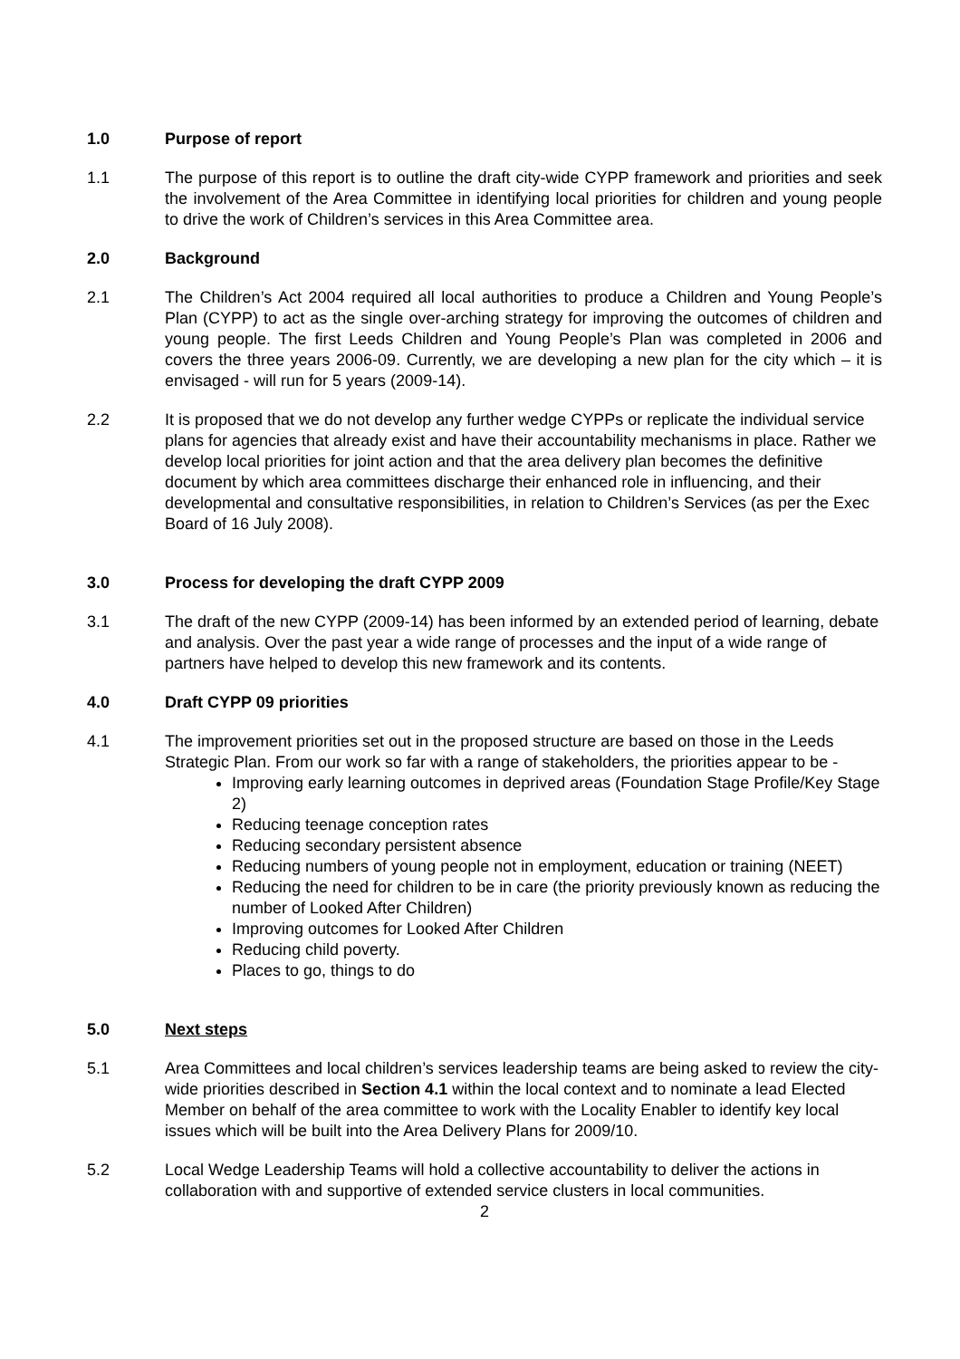1.0 Purpose of report
1.1 The purpose of this report is to outline the draft city-wide CYPP framework and priorities and seek the involvement of the Area Committee in identifying local priorities for children and young people to drive the work of Children’s services in this Area Committee area.
2.0 Background
2.1 The Children’s Act 2004 required all local authorities to produce a Children and Young People’s Plan (CYPP) to act as the single over-arching strategy for improving the outcomes of children and young people. The first Leeds Children and Young People’s Plan was completed in 2006 and covers the three years 2006-09. Currently, we are developing a new plan for the city which – it is envisaged - will run for 5 years (2009-14).
2.2 It is proposed that we do not develop any further wedge CYPPs or replicate the individual service plans for agencies that already exist and have their accountability mechanisms in place. Rather we develop local priorities for joint action and that the area delivery plan becomes the definitive document by which area committees discharge their enhanced role in influencing, and their developmental and consultative responsibilities, in relation to Children’s Services (as per the Exec Board of 16 July 2008).
3.0 Process for developing the draft CYPP 2009
3.1 The draft of the new CYPP (2009-14) has been informed by an extended period of learning, debate and analysis. Over the past year a wide range of processes and the input of a wide range of partners have helped to develop this new framework and its contents.
4.0 Draft CYPP 09 priorities
4.1 The improvement priorities set out in the proposed structure are based on those in the Leeds Strategic Plan. From our work so far with a range of stakeholders, the priorities appear to be -
Improving early learning outcomes in deprived areas (Foundation Stage Profile/Key Stage 2)
Reducing teenage conception rates
Reducing secondary persistent absence
Reducing numbers of young people not in employment, education or training (NEET)
Reducing the need for children to be in care (the priority previously known as reducing the number of Looked After Children)
Improving outcomes for Looked After Children
Reducing child poverty.
Places to go, things to do
5.0 Next steps
5.1 Area Committees and local children’s services leadership teams are being asked to review the city-wide priorities described in Section 4.1 within the local context and to nominate a lead Elected Member on behalf of the area committee to work with the Locality Enabler to identify key local issues which will be built into the Area Delivery Plans for 2009/10.
5.2 Local Wedge Leadership Teams will hold a collective accountability to deliver the actions in collaboration with and supportive of extended service clusters in local communities.
2